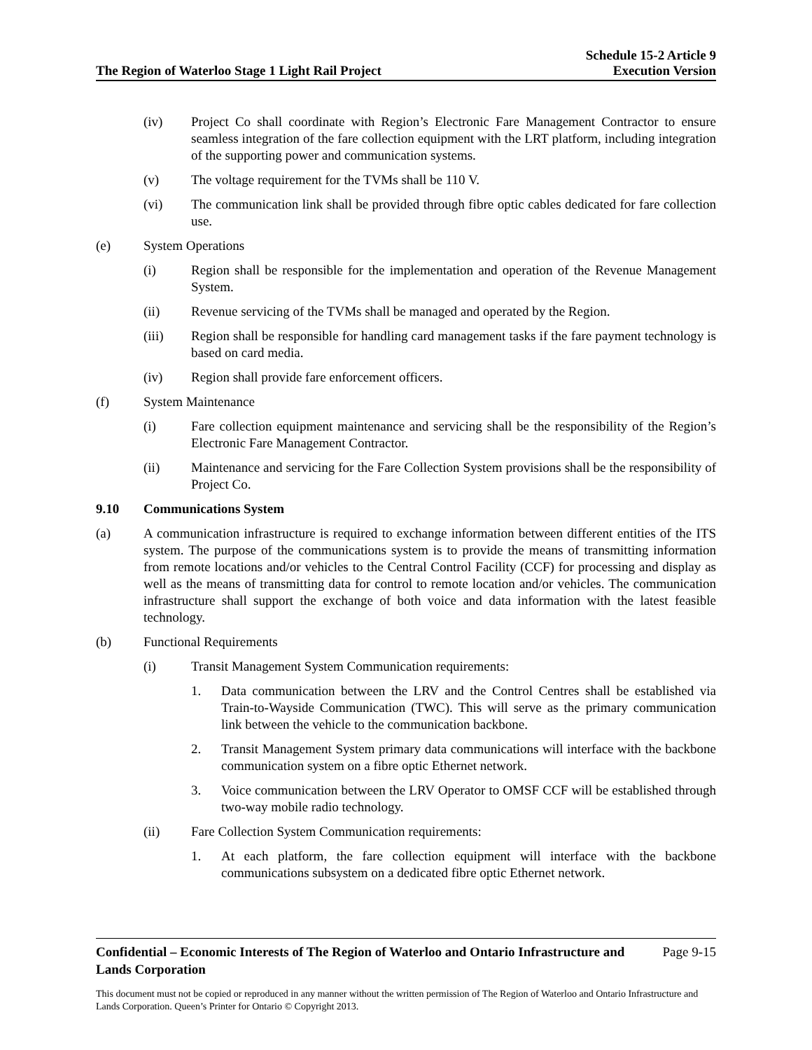The Region of Waterloo Stage 1 Light Rail Project
Schedule 15-2 Article 9
Execution Version
(iv) Project Co shall coordinate with Region’s Electronic Fare Management Contractor to ensure seamless integration of the fare collection equipment with the LRT platform, including integration of the supporting power and communication systems.
(v) The voltage requirement for the TVMs shall be 110 V.
(vi) The communication link shall be provided through fibre optic cables dedicated for fare collection use.
(e) System Operations
(i) Region shall be responsible for the implementation and operation of the Revenue Management System.
(ii) Revenue servicing of the TVMs shall be managed and operated by the Region.
(iii) Region shall be responsible for handling card management tasks if the fare payment technology is based on card media.
(iv) Region shall provide fare enforcement officers.
(f) System Maintenance
(i) Fare collection equipment maintenance and servicing shall be the responsibility of the Region’s Electronic Fare Management Contractor.
(ii) Maintenance and servicing for the Fare Collection System provisions shall be the responsibility of Project Co.
9.10 Communications System
(a) A communication infrastructure is required to exchange information between different entities of the ITS system. The purpose of the communications system is to provide the means of transmitting information from remote locations and/or vehicles to the Central Control Facility (CCF) for processing and display as well as the means of transmitting data for control to remote location and/or vehicles. The communication infrastructure shall support the exchange of both voice and data information with the latest feasible technology.
(b) Functional Requirements
(i) Transit Management System Communication requirements:
1. Data communication between the LRV and the Control Centres shall be established via Train-to-Wayside Communication (TWC). This will serve as the primary communication link between the vehicle to the communication backbone.
2. Transit Management System primary data communications will interface with the backbone communication system on a fibre optic Ethernet network.
3. Voice communication between the LRV Operator to OMSF CCF will be established through two-way mobile radio technology.
(ii) Fare Collection System Communication requirements:
1. At each platform, the fare collection equipment will interface with the backbone communications subsystem on a dedicated fibre optic Ethernet network.
Confidential – Economic Interests of The Region of Waterloo and Ontario Infrastructure and Lands Corporation Page 9-15
This document must not be copied or reproduced in any manner without the written permission of The Region of Waterloo and Ontario Infrastructure and Lands Corporation. Queen’s Printer for Ontario © Copyright 2013.